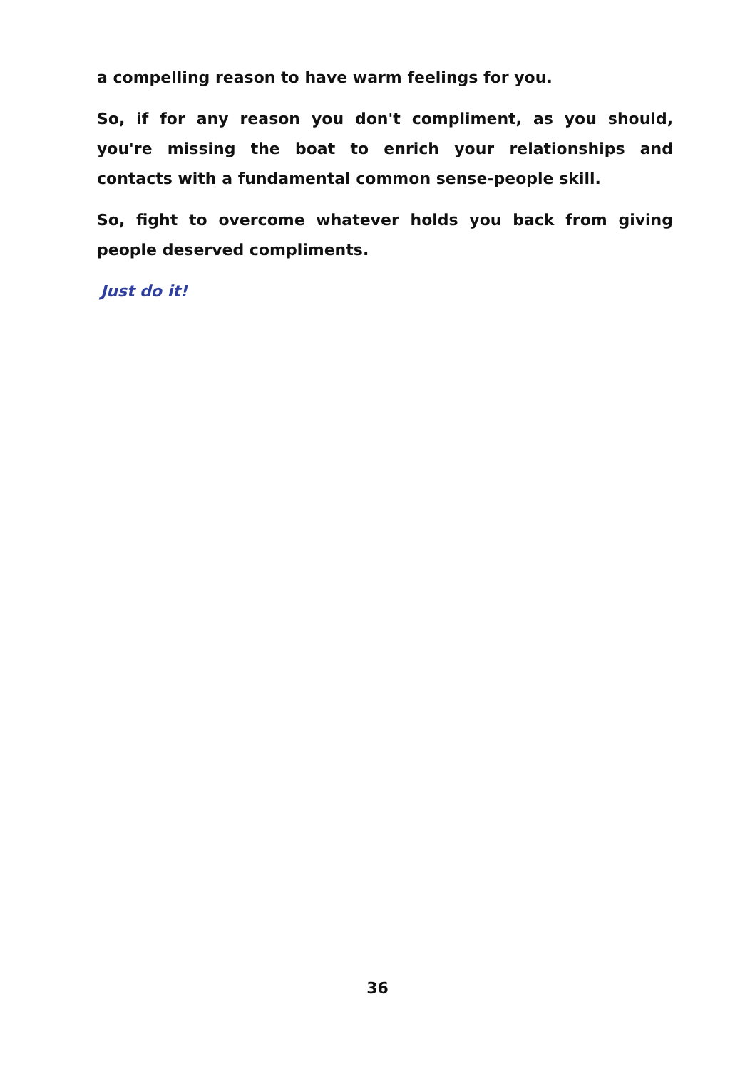a compelling reason to have warm feelings for you.
So, if for any reason you don't compliment, as you should, you're missing the boat to enrich your relationships and contacts with a fundamental common sense-people skill.
So, fight to overcome whatever holds you back from giving people deserved compliments.
Just do it!
36